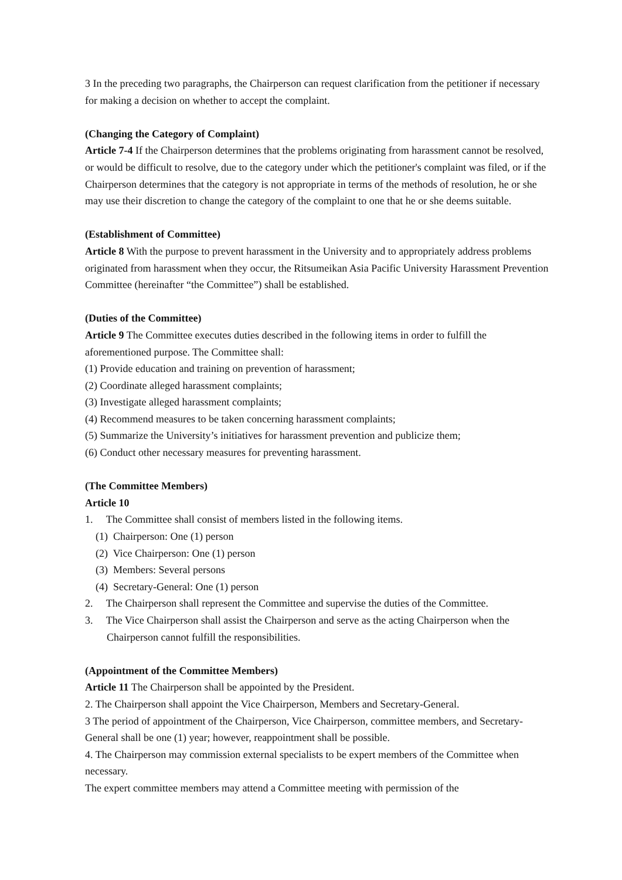3 In the preceding two paragraphs, the Chairperson can request clarification from the petitioner if necessary for making a decision on whether to accept the complaint.
(Changing the Category of Complaint)
Article 7-4 If the Chairperson determines that the problems originating from harassment cannot be resolved, or would be difficult to resolve, due to the category under which the petitioner's complaint was filed, or if the Chairperson determines that the category is not appropriate in terms of the methods of resolution, he or she may use their discretion to change the category of the complaint to one that he or she deems suitable.
(Establishment of Committee)
Article 8 With the purpose to prevent harassment in the University and to appropriately address problems originated from harassment when they occur, the Ritsumeikan Asia Pacific University Harassment Prevention Committee (hereinafter “the Committee”) shall be established.
(Duties of the Committee)
Article 9 The Committee executes duties described in the following items in order to fulfill the aforementioned purpose. The Committee shall:
(1) Provide education and training on prevention of harassment;
(2) Coordinate alleged harassment complaints;
(3) Investigate alleged harassment complaints;
(4) Recommend measures to be taken concerning harassment complaints;
(5) Summarize the University’s initiatives for harassment prevention and publicize them;
(6) Conduct other necessary measures for preventing harassment.
(The Committee Members)
Article 10
1. The Committee shall consist of members listed in the following items.
(1) Chairperson: One (1) person
(2) Vice Chairperson: One (1) person
(3) Members: Several persons
(4) Secretary-General: One (1) person
2. The Chairperson shall represent the Committee and supervise the duties of the Committee.
3. The Vice Chairperson shall assist the Chairperson and serve as the acting Chairperson when the Chairperson cannot fulfill the responsibilities.
(Appointment of the Committee Members)
Article 11 The Chairperson shall be appointed by the President.
2. The Chairperson shall appoint the Vice Chairperson, Members and Secretary-General.
3 The period of appointment of the Chairperson, Vice Chairperson, committee members, and Secretary-General shall be one (1) year; however, reappointment shall be possible.
4. The Chairperson may commission external specialists to be expert members of the Committee when necessary.
The expert committee members may attend a Committee meeting with permission of the